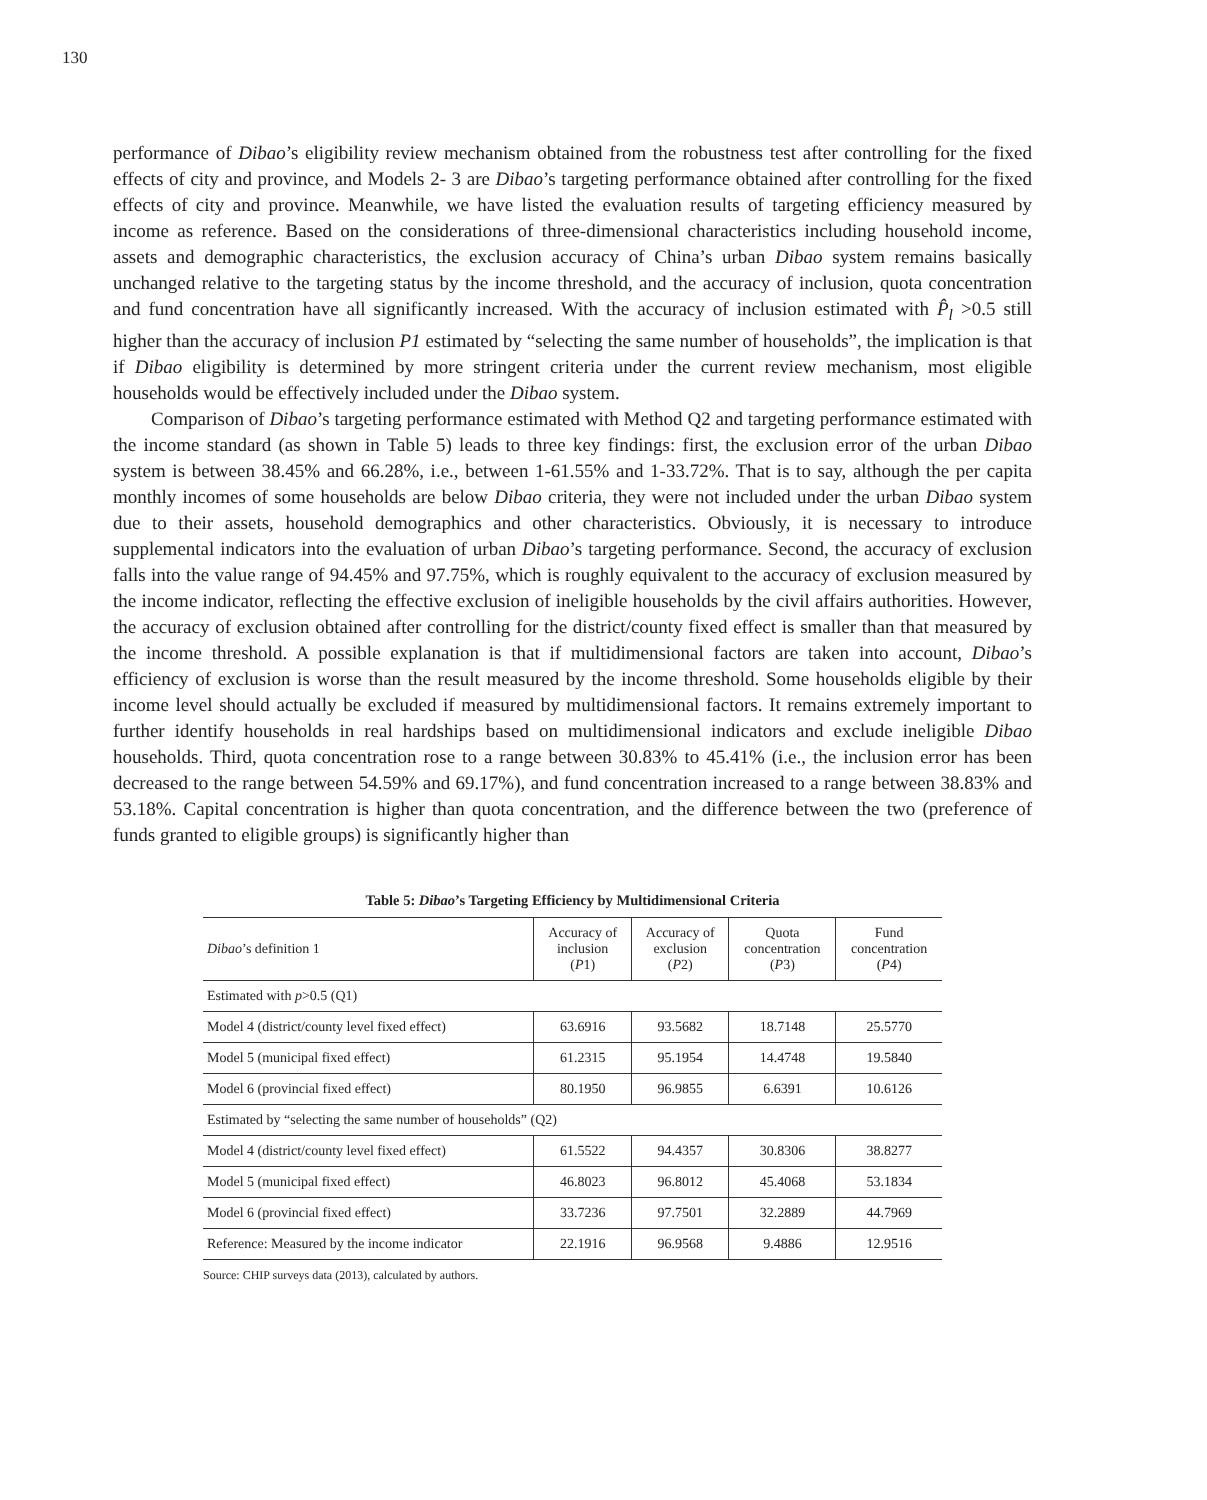130
performance of Dibao’s eligibility review mechanism obtained from the robustness test after controlling for the fixed effects of city and province, and Models 2- 3 are Dibao’s targeting performance obtained after controlling for the fixed effects of city and province. Meanwhile, we have listed the evaluation results of targeting efficiency measured by income as reference. Based on the considerations of three-dimensional characteristics including household income, assets and demographic characteristics, the exclusion accuracy of China’s urban Dibao system remains basically unchanged relative to the targeting status by the income threshold, and the accuracy of inclusion, quota concentration and fund concentration have all significantly increased. With the accuracy of inclusion estimated with P̂<sub>l</sub> >0.5 still higher than the accuracy of inclusion P1 estimated by “selecting the same number of households”, the implication is that if Dibao eligibility is determined by more stringent criteria under the current review mechanism, most eligible households would be effectively included under the Dibao system.
Comparison of Dibao’s targeting performance estimated with Method Q2 and targeting performance estimated with the income standard (as shown in Table 5) leads to three key findings: first, the exclusion error of the urban Dibao system is between 38.45% and 66.28%, i.e., between 1-61.55% and 1-33.72%. That is to say, although the per capita monthly incomes of some households are below Dibao criteria, they were not included under the urban Dibao system due to their assets, household demographics and other characteristics. Obviously, it is necessary to introduce supplemental indicators into the evaluation of urban Dibao’s targeting performance. Second, the accuracy of exclusion falls into the value range of 94.45% and 97.75%, which is roughly equivalent to the accuracy of exclusion measured by the income indicator, reflecting the effective exclusion of ineligible households by the civil affairs authorities. However, the accuracy of exclusion obtained after controlling for the district/county fixed effect is smaller than that measured by the income threshold. A possible explanation is that if multidimensional factors are taken into account, Dibao’s efficiency of exclusion is worse than the result measured by the income threshold. Some households eligible by their income level should actually be excluded if measured by multidimensional factors. It remains extremely important to further identify households in real hardships based on multidimensional indicators and exclude ineligible Dibao households. Third, quota concentration rose to a range between 30.83% to 45.41% (i.e., the inclusion error has been decreased to the range between 54.59% and 69.17%), and fund concentration increased to a range between 38.83% and 53.18%. Capital concentration is higher than quota concentration, and the difference between the two (preference of funds granted to eligible groups) is significantly higher than
Table 5: Dibao’s Targeting Efficiency by Multidimensional Criteria
| Dibao ’s definition 1 | Accuracy of inclusion ( P 1) | Accuracy of exclusion ( P 2) | Quota concentration ( P 3) | Fund concentration ( P 4) |
| --- | --- | --- | --- | --- |
| Estimated with p >0.5 (Q1) | | | | |
| Model 4 (district/county level fixed effect) | 63.6916 | 93.5682 | 18.7148 | 25.5770 |
| Model 5 (municipal fixed effect) | 61.2315 | 95.1954 | 14.4748 | 19.5840 |
| Model 6 (provincial fixed effect) | 80.1950 | 96.9855 | 6.6391 | 10.6126 |
| Estimated by “selecting the same number of households” (Q2) | | | | |
| Model 4 (district/county level fixed effect) | 61.5522 | 94.4357 | 30.8306 | 38.8277 |
| Model 5 (municipal fixed effect) | 46.8023 | 96.8012 | 45.4068 | 53.1834 |
| Model 6 (provincial fixed effect) | 33.7236 | 97.7501 | 32.2889 | 44.7969 |
| Reference: Measured by the income indicator | 22.1916 | 96.9568 | 9.4886 | 12.9516 |
Source: CHIP surveys data (2013), calculated by authors.